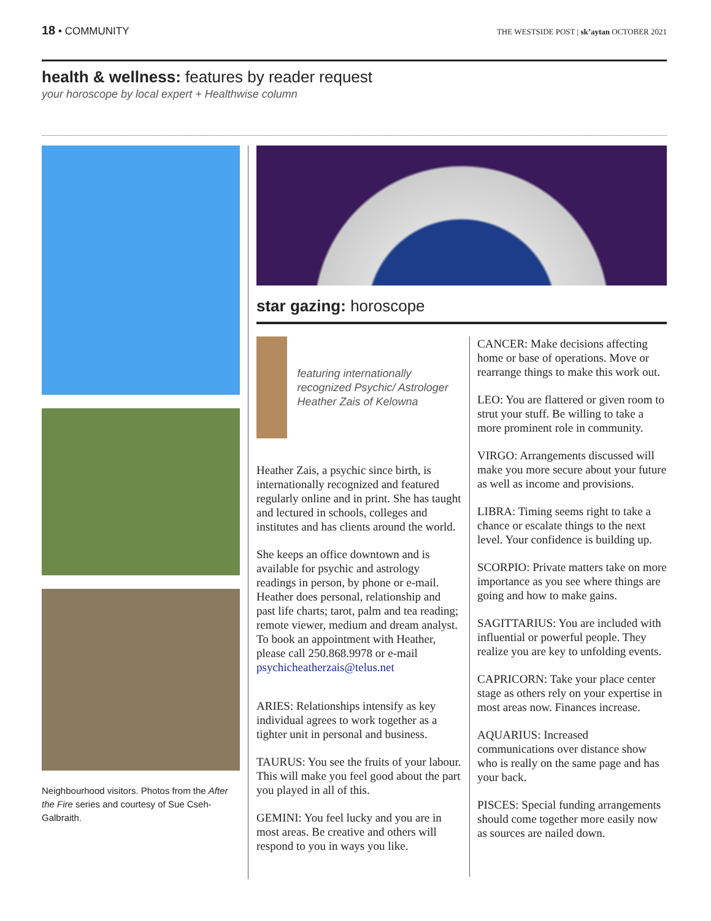18 • COMMUNITY
THE WESTSIDE POST | sk’aytan OCTOBER 2021
health & wellness: features by reader request
your horoscope by local expert + Healthwise column
Neighbourhood visitors. Photos from the After the Fire series and courtesy of Sue Cseh-Galbraith.
star gazing: horoscope
featuring internationally recognized Psychic/ Astrologer Heather Zais of Kelowna
Heather Zais, a psychic since birth, is internationally recognized and featured regularly online and in print. She has taught and lectured in schools, colleges and institutes and has clients around the world.
She keeps an office downtown and is available for psychic and astrology readings in person, by phone or e-mail. Heather does personal, relationship and past life charts; tarot, palm and tea reading; remote viewer, medium and dream analyst. To book an appointment with Heather, please call 250.868.9978 or e-mail psychicheatherzais@telus.net
ARIES: Relationships intensify as key individual agrees to work together as a tighter unit in personal and business.
TAURUS: You see the fruits of your labour. This will make you feel good about the part you played in all of this.
GEMINI: You feel lucky and you are in most areas. Be creative and others will respond to you in ways you like.
CANCER: Make decisions affecting home or base of operations. Move or rearrange things to make this work out.
LEO: You are flattered or given room to strut your stuff. Be willing to take a more prominent role in community.
VIRGO: Arrangements discussed will make you more secure about your future as well as income and provisions.
LIBRA: Timing seems right to take a chance or escalate things to the next level. Your confidence is building up.
SCORPIO: Private matters take on more importance as you see where things are going and how to make gains.
SAGITTARIUS: You are included with influential or powerful people. They realize you are key to unfolding events.
CAPRICORN: Take your place center stage as others rely on your expertise in most areas now. Finances increase.
AQUARIUS: Increased communications over distance show who is really on the same page and has your back.
PISCES: Special funding arrangements should come together more easily now as sources are nailed down.